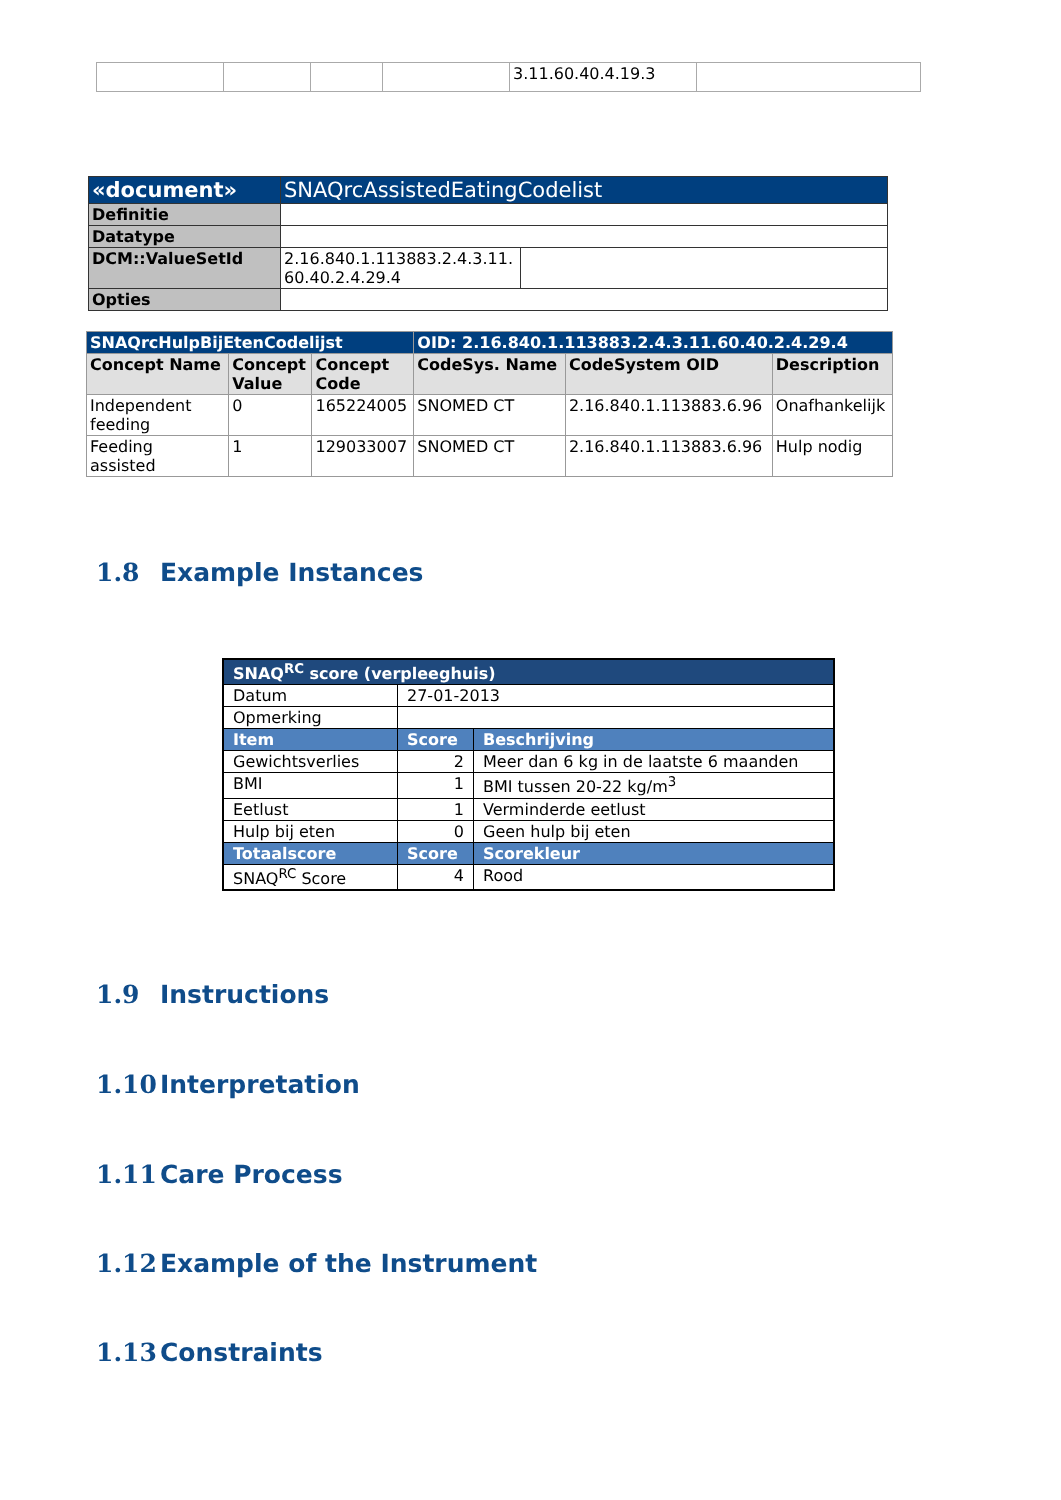| | | | | 3.11.60.40.4.19.3 | |
| «document» | SNAQrcAssistedEatingCodelist | |
| Definitie | | |
| Datatype | | |
| DCM::ValueSetId | 2.16.840.1.113883.2.4.3.11. 60.40.2.4.29.4 | |
| Opties | | |
| SNAQrcHulpBijEtenCodelijst | | | OID: 2.16.840.1.113883.2.4.3.11.60.40.2.4.29.4 | | |
| Concept Name | Concept Value | Concept Code | CodeSys. Name | CodeSystem OID | Description |
| Independent feeding | 0 | 165224005 | SNOMED CT | 2.16.840.1.113883.6.96 | Onafhankelijk |
| Feeding assisted | 1 | 129033007 | SNOMED CT | 2.16.840.1.113883.6.96 | Hulp nodig |
1.8 Example Instances
| SNAQ<sup>RC</sup> score (verpleeghuis) | | |
| Datum | 27-01-2013 | |
| Opmerking | | |
| Item | Score | Beschrijving |
| Gewichtsverlies | 2 | Meer dan 6 kg in de laatste 6 maanden |
| BMI | 1 | BMI tussen 20-22 kg/m<sup>3</sup> |
| Eetlust | 1 | Verminderde eetlust |
| Hulp bij eten | 0 | Geen hulp bij eten |
| Totaalscore | Score | Scorekleur |
| SNAQ<sup>RC</sup> Score | 4 | Rood |
1.9 Instructions
1.10 Interpretation
1.11 Care Process
1.12 Example of the Instrument
1.13 Constraints